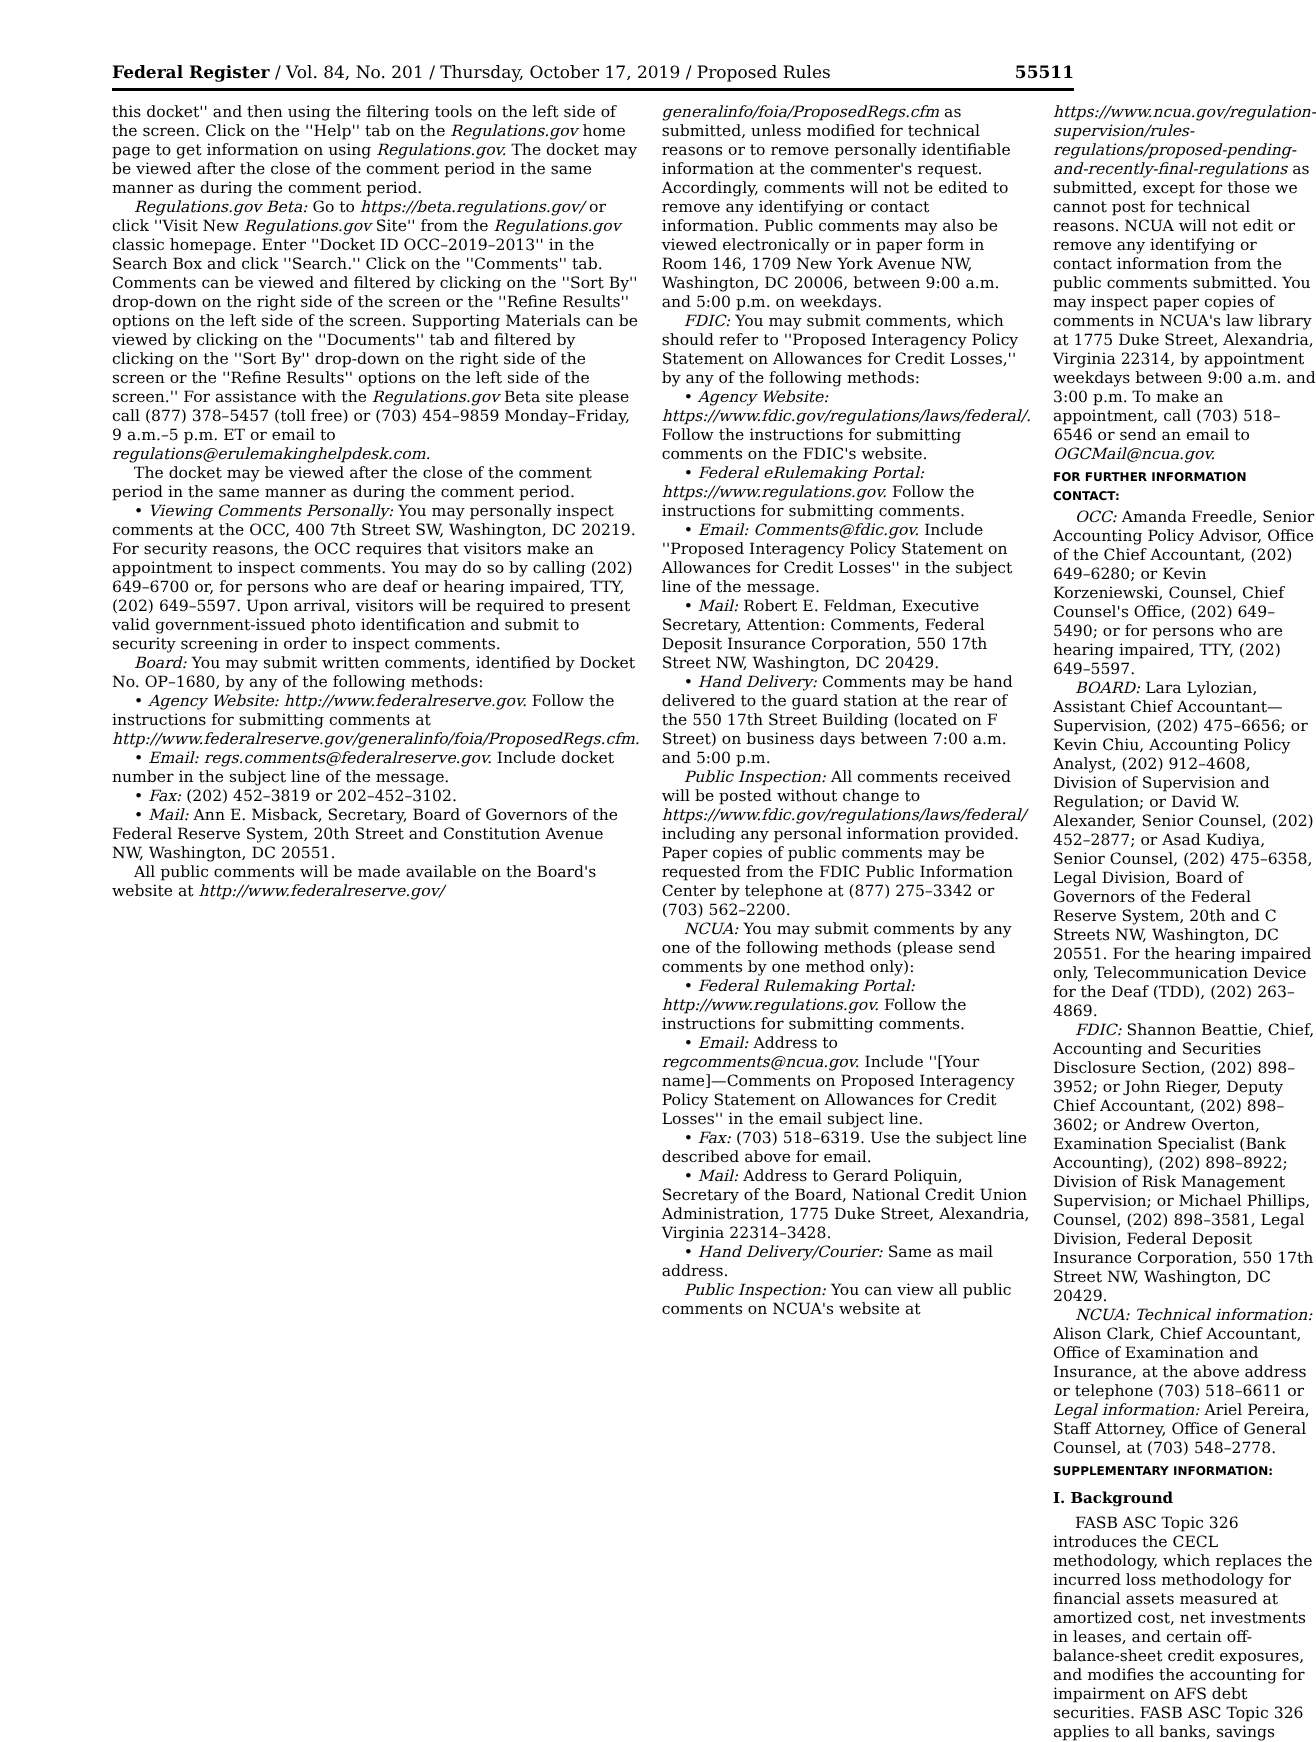Federal Register / Vol. 84, No. 201 / Thursday, October 17, 2019 / Proposed Rules 55511
this docket'' and then using the filtering tools on the left side of the screen. Click on the ''Help'' tab on the Regulations.gov home page to get information on using Regulations.gov. The docket may be viewed after the close of the comment period in the same manner as during the comment period.
Regulations.gov Beta: Go to https://beta.regulations.gov/ or click ''Visit New Regulations.gov Site'' from the Regulations.gov classic homepage. Enter ''Docket ID OCC–2019–2013'' in the Search Box and click ''Search.'' Click on the ''Comments'' tab. Comments can be viewed and filtered by clicking on the ''Sort By'' drop-down on the right side of the screen or the ''Refine Results'' options on the left side of the screen. Supporting Materials can be viewed by clicking on the ''Documents'' tab and filtered by clicking on the ''Sort By'' drop-down on the right side of the screen or the ''Refine Results'' options on the left side of the screen.'' For assistance with the Regulations.gov Beta site please call (877) 378–5457 (toll free) or (703) 454–9859 Monday–Friday, 9 a.m.–5 p.m. ET or email to regulations@erulemakinghelpdesk.com.
The docket may be viewed after the close of the comment period in the same manner as during the comment period.
• Viewing Comments Personally: You may personally inspect comments at the OCC, 400 7th Street SW, Washington, DC 20219. For security reasons, the OCC requires that visitors make an appointment to inspect comments. You may do so by calling (202) 649–6700 or, for persons who are deaf or hearing impaired, TTY, (202) 649–5597. Upon arrival, visitors will be required to present valid government-issued photo identification and submit to security screening in order to inspect comments.
Board: You may submit written comments, identified by Docket No. OP–1680, by any of the following methods:
• Agency Website: http://www.federalreserve.gov. Follow the instructions for submitting comments at http://www.federalreserve.gov/generalinfo/foia/ProposedRegs.cfm.
• Email: regs.comments@federalreserve.gov. Include docket number in the subject line of the message.
• Fax: (202) 452–3819 or 202–452–3102.
• Mail: Ann E. Misback, Secretary, Board of Governors of the Federal Reserve System, 20th Street and Constitution Avenue NW, Washington, DC 20551.
All public comments will be made available on the Board's website at http://www.federalreserve.gov/
generalinfo/foia/ProposedRegs.cfm as submitted, unless modified for technical reasons or to remove personally identifiable information at the commenter's request. Accordingly, comments will not be edited to remove any identifying or contact information. Public comments may also be viewed electronically or in paper form in Room 146, 1709 New York Avenue NW, Washington, DC 20006, between 9:00 a.m. and 5:00 p.m. on weekdays.
FDIC: You may submit comments, which should refer to ''Proposed Interagency Policy Statement on Allowances for Credit Losses,'' by any of the following methods:
• Agency Website: https://www.fdic.gov/regulations/laws/federal/. Follow the instructions for submitting comments on the FDIC's website.
• Federal eRulemaking Portal: https://www.regulations.gov. Follow the instructions for submitting comments.
• Email: Comments@fdic.gov. Include ''Proposed Interagency Policy Statement on Allowances for Credit Losses'' in the subject line of the message.
• Mail: Robert E. Feldman, Executive Secretary, Attention: Comments, Federal Deposit Insurance Corporation, 550 17th Street NW, Washington, DC 20429.
• Hand Delivery: Comments may be hand delivered to the guard station at the rear of the 550 17th Street Building (located on F Street) on business days between 7:00 a.m. and 5:00 p.m.
Public Inspection: All comments received will be posted without change to https://www.fdic.gov/regulations/laws/federal/ including any personal information provided. Paper copies of public comments may be requested from the FDIC Public Information Center by telephone at (877) 275–3342 or (703) 562–2200.
NCUA: You may submit comments by any one of the following methods (please send comments by one method only):
• Federal Rulemaking Portal: http://www.regulations.gov. Follow the instructions for submitting comments.
• Email: Address to regcomments@ncua.gov. Include ''[Your name]—Comments on Proposed Interagency Policy Statement on Allowances for Credit Losses'' in the email subject line.
• Fax: (703) 518–6319. Use the subject line described above for email.
• Mail: Address to Gerard Poliquin, Secretary of the Board, National Credit Union Administration, 1775 Duke Street, Alexandria, Virginia 22314–3428.
• Hand Delivery/Courier: Same as mail address.
Public Inspection: You can view all public comments on NCUA's website at
https://www.ncua.gov/regulation-supervision/rules-regulations/proposed-pending-and-recently-final-regulations as submitted, except for those we cannot post for technical reasons. NCUA will not edit or remove any identifying or contact information from the public comments submitted. You may inspect paper copies of comments in NCUA's law library at 1775 Duke Street, Alexandria, Virginia 22314, by appointment weekdays between 9:00 a.m. and 3:00 p.m. To make an appointment, call (703) 518–6546 or send an email to OGCMail@ncua.gov.
FOR FURTHER INFORMATION CONTACT:
OCC: Amanda Freedle, Senior Accounting Policy Advisor, Office of the Chief Accountant, (202) 649–6280; or Kevin Korzeniewski, Counsel, Chief Counsel's Office, (202) 649–5490; or for persons who are hearing impaired, TTY, (202) 649–5597.
BOARD: Lara Lylozian, Assistant Chief Accountant—Supervision, (202) 475–6656; or Kevin Chiu, Accounting Policy Analyst, (202) 912–4608, Division of Supervision and Regulation; or David W. Alexander, Senior Counsel, (202) 452–2877; or Asad Kudiya, Senior Counsel, (202) 475–6358, Legal Division, Board of Governors of the Federal Reserve System, 20th and C Streets NW, Washington, DC 20551. For the hearing impaired only, Telecommunication Device for the Deaf (TDD), (202) 263–4869.
FDIC: Shannon Beattie, Chief, Accounting and Securities Disclosure Section, (202) 898–3952; or John Rieger, Deputy Chief Accountant, (202) 898–3602; or Andrew Overton, Examination Specialist (Bank Accounting), (202) 898–8922; Division of Risk Management Supervision; or Michael Phillips, Counsel, (202) 898–3581, Legal Division, Federal Deposit Insurance Corporation, 550 17th Street NW, Washington, DC 20429.
NCUA: Technical information: Alison Clark, Chief Accountant, Office of Examination and Insurance, at the above address or telephone (703) 518–6611 or Legal information: Ariel Pereira, Staff Attorney, Office of General Counsel, at (703) 548–2778.
SUPPLEMENTARY INFORMATION:
I. Background
FASB ASC Topic 326 introduces the CECL methodology, which replaces the incurred loss methodology for financial assets measured at amortized cost, net investments in leases, and certain off-balance-sheet credit exposures, and modifies the accounting for impairment on AFS debt securities. FASB ASC Topic 326 applies to all banks, savings